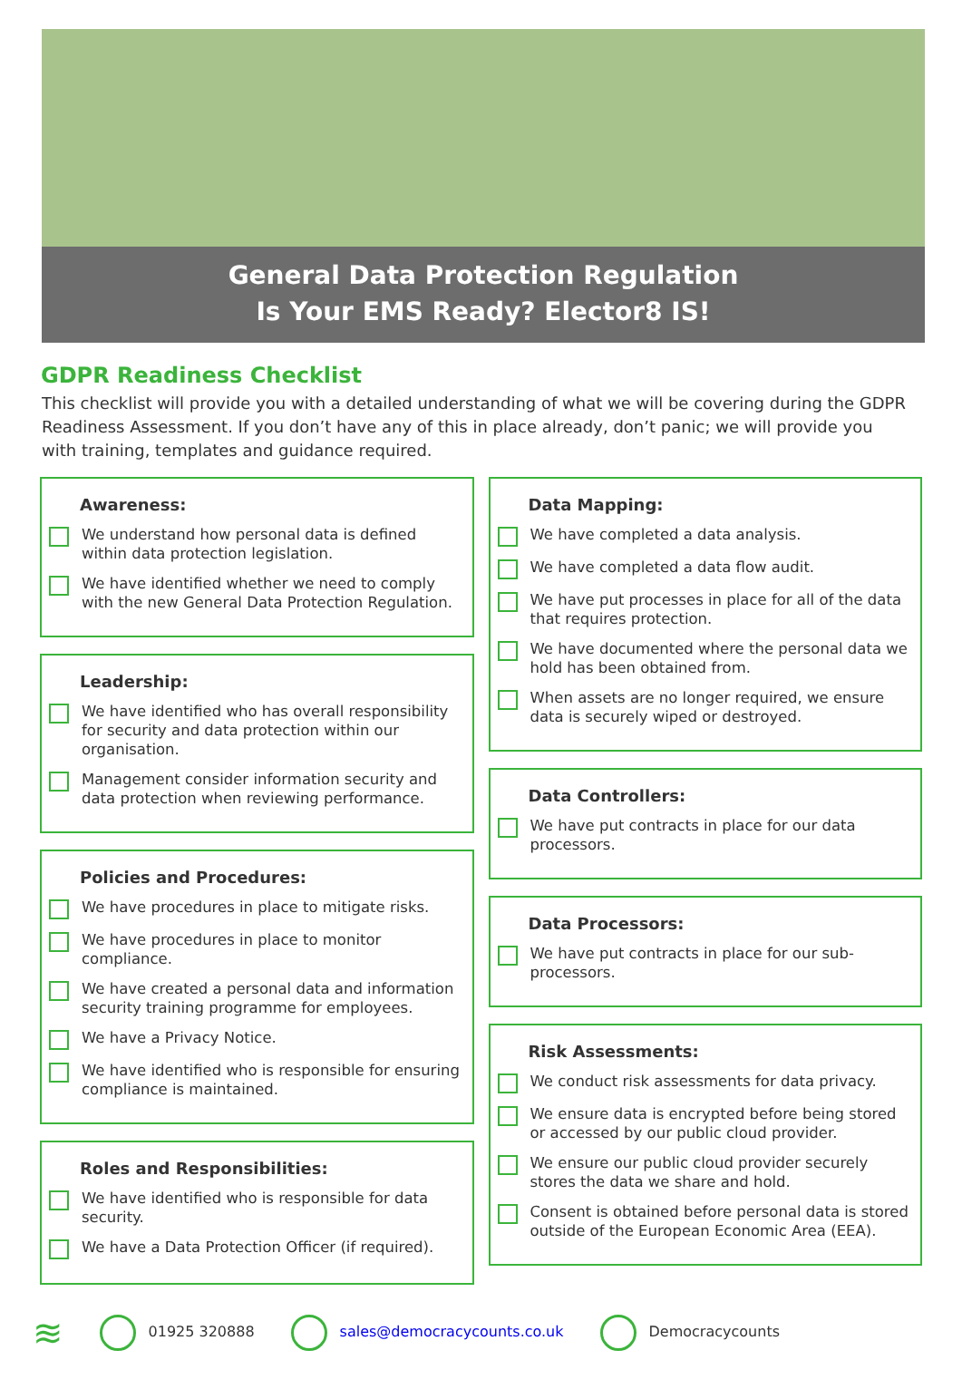General Data Protection Regulation
Is Your EMS Ready? Elector8 IS!
GDPR Readiness Checklist
This checklist will provide you with a detailed understanding of what we will be covering during the GDPR Readiness Assessment. If you don’t have any of this in place already, don’t panic; we will provide you with training, templates and guidance required.
Awareness:
We understand how personal data is defined within data protection legislation.
We have identified whether we need to comply with the new General Data Protection Regulation.
Leadership:
We have identified who has overall responsibility for security and data protection within our organisation.
Management consider information security and data protection when reviewing performance.
Policies and Procedures:
We have procedures in place to mitigate risks.
We have procedures in place to monitor compliance.
We have created a personal data and information security training programme for employees.
We have a Privacy Notice.
We have identified who is responsible for ensuring compliance is maintained.
Roles and Responsibilities:
We have identified who is responsible for data security.
We have a Data Protection Officer (if required).
Data Mapping:
We have completed a data analysis.
We have completed a data flow audit.
We have put processes in place for all of the data that requires protection.
We have documented where the personal data we hold has been obtained from.
When assets are no longer required, we ensure data is securely wiped or destroyed.
Data Controllers:
We have put contracts in place for our data processors.
Data Processors:
We have put contracts in place for our sub-processors.
Risk Assessments:
We conduct risk assessments for data privacy.
We ensure data is encrypted before being stored or accessed by our public cloud provider.
We ensure our public cloud provider securely stores the data we share and hold.
Consent is obtained before personal data is stored outside of the European Economic Area (EEA).
≋ 01925 320888 sales@democracycounts.co.uk Democracycounts